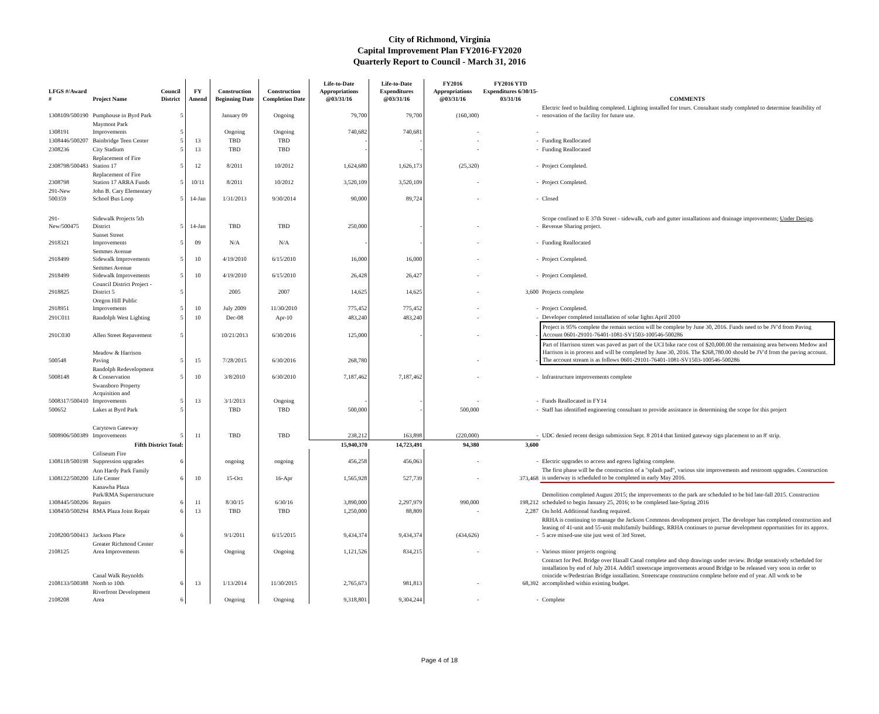City of Richmond, Virginia
Capital Improvement Plan FY2016-FY2020
Quarterly Report to Council - March 31, 2016
| LFGS #/Award # | Project Name | Council District | FY Amend | Construction Beginning Date | Construction Completion Date | Life-to-Date Appropriations @03/31/16 | Life-to-Date Expenditures @03/31/16 | FY2016 Appropriations @03/31/16 | FY2016 YTD Expenditures 6/30/15-03/31/16 | COMMENTS |
| --- | --- | --- | --- | --- | --- | --- | --- | --- | --- | --- |
| 1308109/500190 | Pumphouse in Byrd Park | 5 | | January 09 | Ongoing | 79,700 | 79,700 | (160,300) | - | Electric feed to building completed. Lighting installed for tours. Consultant study completed to determine feasibility of renovation of the facility for future use. |
| 1308191 | Maymont Park Improvements | 5 | | Ongoing | Ongoing | 740,682 | 740,681 | - | - | |
| 1308446/500207 | Bainbridge Teen Center | 5 | 13 | TBD | TBD | - | - | - | - | Funding Reallocated |
| 2308236 | City Stadium | 5 | 13 | TBD | TBD | - | - | - | - | Funding Reallocated |
| 2308798/500483 | Replacement of Fire Station 17 | 5 | 12 | 8/2011 | 10/2012 | 1,624,680 | 1,626,173 | (25,320) | - | Project Completed. |
| 2308798 | Replacement of Fire Station 17 ARRA Funds | 5 | 10/11 | 8/2011 | 10/2012 | 3,520,109 | 3,520,109 | - | - | Project Completed. |
| 291-New 500359 | John B. Cary Elementary School Bus Loop | 5 | 14-Jan | 1/31/2013 | 9/30/2014 | 90,000 | 89,724 | - | - | Closed |
| 291-New/500475 | Sidewalk Projects 5th District | 5 | 14-Jan | TBD | TBD | 250,000 | - | - | - | Scope confined to E 37th Street - sidewalk, curb and gutter installations and drainage improvements; Under Design . Revenue Sharing project. |
| 2918321 | Sunset Street Improvements | 5 | 09 | N/A | N/A | - | - | - | - | Funding Reallocated |
| 2918499 | Semmes Avenue Sidewalk Improvements | 5 | 10 | 4/19/2010 | 6/15/2010 | 16,000 | 16,000 | - | - | Project Completed. |
| 2918499 | Semmes Avenue Sidewalk Improvements | 5 | 10 | 4/19/2010 | 6/15/2010 | 26,428 | 26,427 | - | - | Project Completed. |
| 2918825 | Council District Project - District 5 | 5 | | 2005 | 2007 | 14,625 | 14,625 | - | 3,600 | Projects complete |
| 2918951 | Oregon Hill Public Improvements | 5 | 10 | July 2009 | 11/30/2010 | 775,452 | 775,452 | - | - | Project Completed. |
| 291C011 | Randolph West Lighting | 5 | 10 | Dec-08 | Apr-10 | 483,240 | 483,240 | - | - | Developer completed installation of solar lights April 2010 |
| 291C030 | Allen Street Repavement | 5 | | 10/21/2013 | 6/30/2016 | 125,000 | - | - | - | Project is 95% complete the remain section will be complete by June 30, 2016. Funds need to be JV'd from Paving Account 0601-29101-76401-1081-SV1503-100546-500286 |
| 500548 | Meadow & Harrison Paving | 5 | 15 | 7/28/2015 | 6/30/2016 | 268,780 | | - | - | Part of Harrison street was paved as part of the UCI bike race cost of $20,000.00 the remaining area between Medow and Harrison is in process and will be completed by June 30, 2016. The $268,780.00 should be JV'd from the paving account. The account stream is as follows 0601-29101-76401-1081-SV1503-100546-500286 |
| 5008148 | Randolph Redevelopment & Conservation | 5 | 10 | 3/8/2010 | 6/30/2010 | 7,187,462 | 7,187,462 | - | - | Infrastructure improvements complete |
| 5008317/500410 | Swansboro Property Acquisition and Improvements | 5 | 13 | 3/1/2013 | Ongoing | - | - | - | - | Funds Reallocated in FY14 |
| 500652 | Lakes at Byrd Park | 5 | | TBD | TBD | 500,000 | - | 500,000 | - | Staff has identified engineering consultant to provide assistance in determining the scope for this project |
| 5008906/500389 | Carytown Gateway Improvements | 5 | 11 | TBD | TBD | 238,212 | 163,898 | (220,000) | - | UDC denied recent design submission Sept. 8 2014 that limited gateway sign placement to an 8' strip. |
| | Fifth District Total: | | | | | 15,940,370 | 14,723,491 | 94,380 | 3,600 | |
| 1308118/500198 | Coliseum Fire Suppression upgrades | 6 | | ongoing | ongoing | 456,258 | 456,063 | - | - | Electric upgrades to access and egress lighting complete. |
| 1308122/500200 | Ann Hardy Park Family Life Center | 6 | 10 | 15-Oct | 16-Apr | 1,565,928 | 527,739 | - | 373,468 | The first phase will be the construction of a "splash pad", various site improvements and restroom upgrades. Construction is underway is scheduled to be completed in early May 2016. |
| 1308445/500206 | Kanawha Plaza Park/RMA Superstructure Repairs | 6 | 11 | 8/30/15 | 6/30/16 | 3,890,000 | 2,297,979 | 990,000 | 198,212 | Demolition completed August 2015; the improvements to the park are scheduled to be bid late-fall 2015. Construction scheduled to begin January 25, 2016; to be completed late-Spring 2016 |
| 1308450/500294 | RMA Plaza Joint Repair | 6 | 13 | TBD | TBD | 1,250,000 | 88,809 | - | 2,287 | On hold. Additional funding required. |
| 2108200/500413 | Jackson Place | 6 | | 9/1/2011 | 6/15/2015 | 9,434,374 | 9,434,374 | (434,626) | - | RRHA is continuing to manage the Jackson Commons development project. The developer has completed construction and leasing of 41-unit and 55-unit multifamily buildings. RRHA continues to pursue development opportunities for its approx. 5 acre mixed-use site just west of 3rd Street. |
| 2108125 | Greater Richmond Center Area Improvements | 6 | | Ongoing | Ongoing | 1,121,526 | 834,215 | - | - | Various minor projects ongoing |
| 2108133/500388 | Canal Walk Reynolds North to 10th | 6 | 13 | 1/13/2014 | 11/30/2015 | 2,765,673 | 981,813 | - | 68,392 | Contract for Ped. Bridge over Haxall Canal complete and shop drawings under review. Bridge tentatively scheduled for installation by end of July 2014. Addit'l streetscape improvements around Bridge to be released very soon in order to coincide w/Pedestrian Bridge installation. Streetscape construction complete before end of year. All work to be accomplished within existing budget. |
| 2108208 | Riverfront Development Area | 6 | | Ongoing | Ongoing | 9,318,801 | 9,304,244 | - | - | Complete |
Page 4 of 18